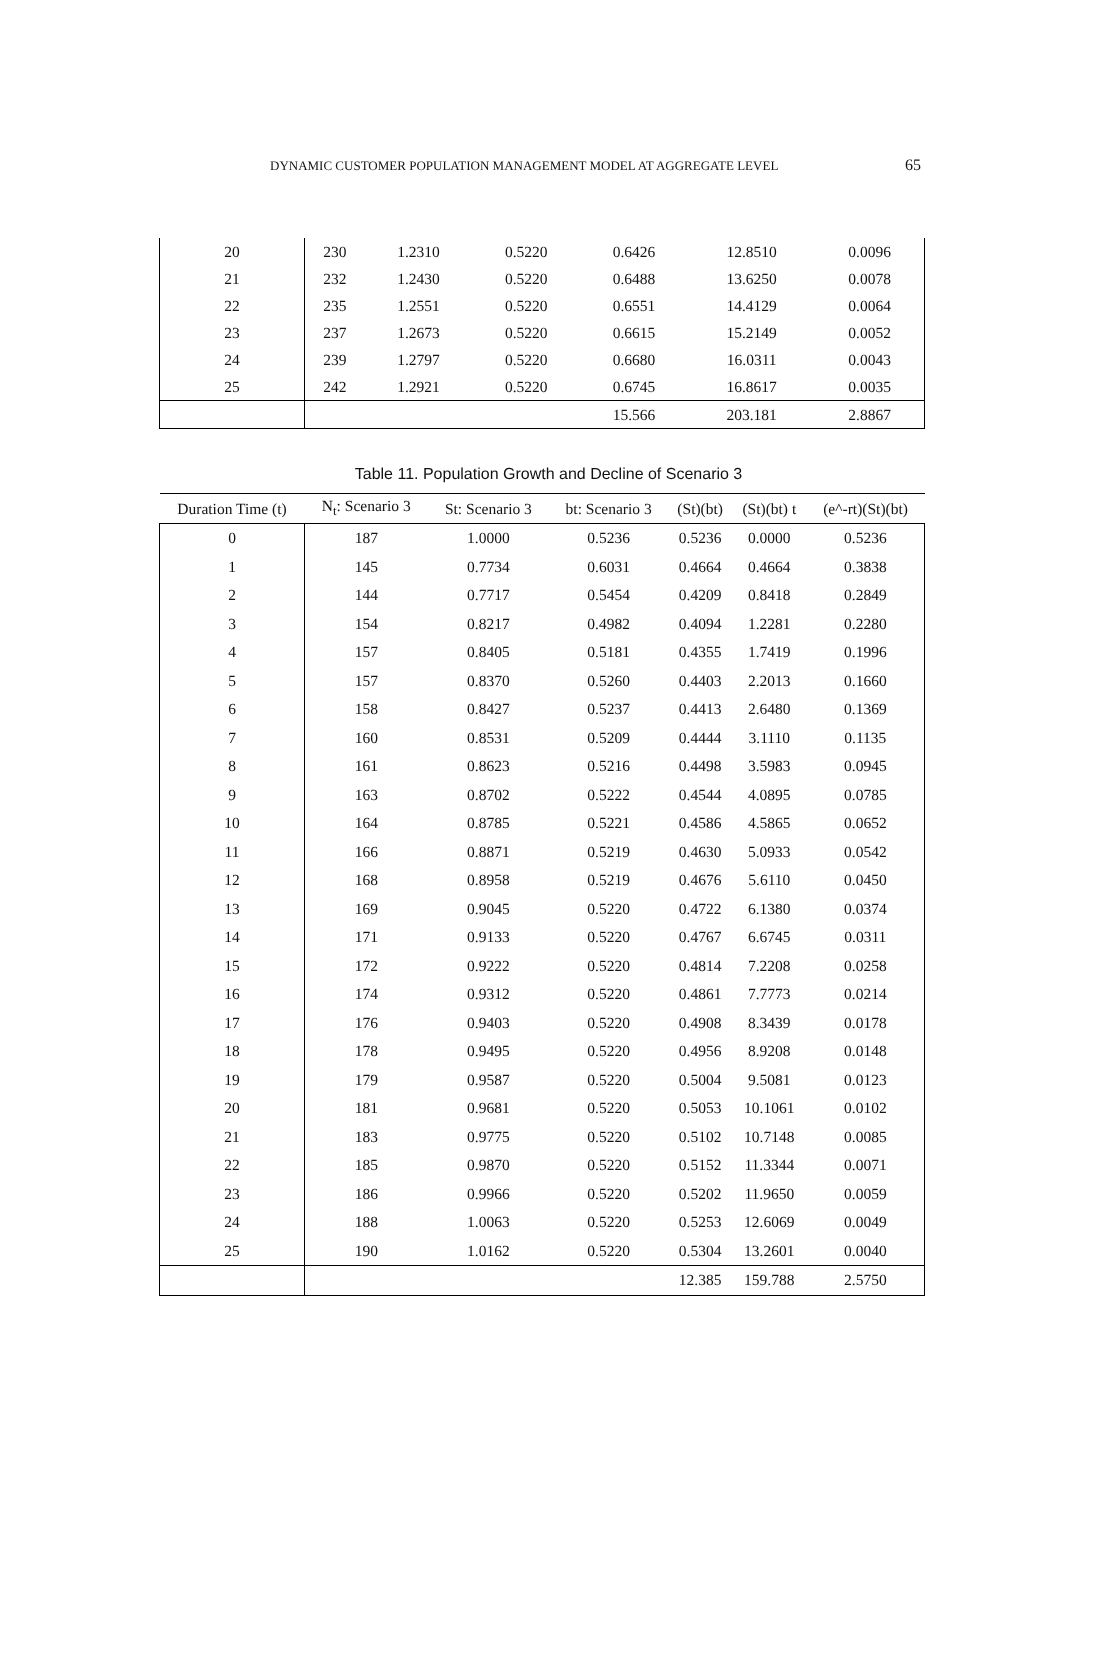DYNAMIC CUSTOMER POPULATION MANAGEMENT MODEL AT AGGREGATE LEVEL 65
| 20 | 230 | 1.2310 | 0.5220 | 0.6426 | 12.8510 | 0.0096 |
| 21 | 232 | 1.2430 | 0.5220 | 0.6488 | 13.6250 | 0.0078 |
| 22 | 235 | 1.2551 | 0.5220 | 0.6551 | 14.4129 | 0.0064 |
| 23 | 237 | 1.2673 | 0.5220 | 0.6615 | 15.2149 | 0.0052 |
| 24 | 239 | 1.2797 | 0.5220 | 0.6680 | 16.0311 | 0.0043 |
| 25 | 242 | 1.2921 | 0.5220 | 0.6745 | 16.8617 | 0.0035 |
| | | | | 15.566 | 203.181 | 2.8867 |
Table 11. Population Growth and Decline of Scenario 3
| Duration Time (t) | N<sub>t</sub>: Scenario 3 | St: Scenario 3 | bt: Scenario 3 | (St)(bt) | (St)(bt) t | (e^-rt)(St)(bt) |
| --- | --- | --- | --- | --- | --- | --- |
| 0 | 187 | 1.0000 | 0.5236 | 0.5236 | 0.0000 | 0.5236 |
| 1 | 145 | 0.7734 | 0.6031 | 0.4664 | 0.4664 | 0.3838 |
| 2 | 144 | 0.7717 | 0.5454 | 0.4209 | 0.8418 | 0.2849 |
| 3 | 154 | 0.8217 | 0.4982 | 0.4094 | 1.2281 | 0.2280 |
| 4 | 157 | 0.8405 | 0.5181 | 0.4355 | 1.7419 | 0.1996 |
| 5 | 157 | 0.8370 | 0.5260 | 0.4403 | 2.2013 | 0.1660 |
| 6 | 158 | 0.8427 | 0.5237 | 0.4413 | 2.6480 | 0.1369 |
| 7 | 160 | 0.8531 | 0.5209 | 0.4444 | 3.1110 | 0.1135 |
| 8 | 161 | 0.8623 | 0.5216 | 0.4498 | 3.5983 | 0.0945 |
| 9 | 163 | 0.8702 | 0.5222 | 0.4544 | 4.0895 | 0.0785 |
| 10 | 164 | 0.8785 | 0.5221 | 0.4586 | 4.5865 | 0.0652 |
| 11 | 166 | 0.8871 | 0.5219 | 0.4630 | 5.0933 | 0.0542 |
| 12 | 168 | 0.8958 | 0.5219 | 0.4676 | 5.6110 | 0.0450 |
| 13 | 169 | 0.9045 | 0.5220 | 0.4722 | 6.1380 | 0.0374 |
| 14 | 171 | 0.9133 | 0.5220 | 0.4767 | 6.6745 | 0.0311 |
| 15 | 172 | 0.9222 | 0.5220 | 0.4814 | 7.2208 | 0.0258 |
| 16 | 174 | 0.9312 | 0.5220 | 0.4861 | 7.7773 | 0.0214 |
| 17 | 176 | 0.9403 | 0.5220 | 0.4908 | 8.3439 | 0.0178 |
| 18 | 178 | 0.9495 | 0.5220 | 0.4956 | 8.9208 | 0.0148 |
| 19 | 179 | 0.9587 | 0.5220 | 0.5004 | 9.5081 | 0.0123 |
| 20 | 181 | 0.9681 | 0.5220 | 0.5053 | 10.1061 | 0.0102 |
| 21 | 183 | 0.9775 | 0.5220 | 0.5102 | 10.7148 | 0.0085 |
| 22 | 185 | 0.9870 | 0.5220 | 0.5152 | 11.3344 | 0.0071 |
| 23 | 186 | 0.9966 | 0.5220 | 0.5202 | 11.9650 | 0.0059 |
| 24 | 188 | 1.0063 | 0.5220 | 0.5253 | 12.6069 | 0.0049 |
| 25 | 190 | 1.0162 | 0.5220 | 0.5304 | 13.2601 | 0.0040 |
| | | | | 12.385 | 159.788 | 2.5750 |